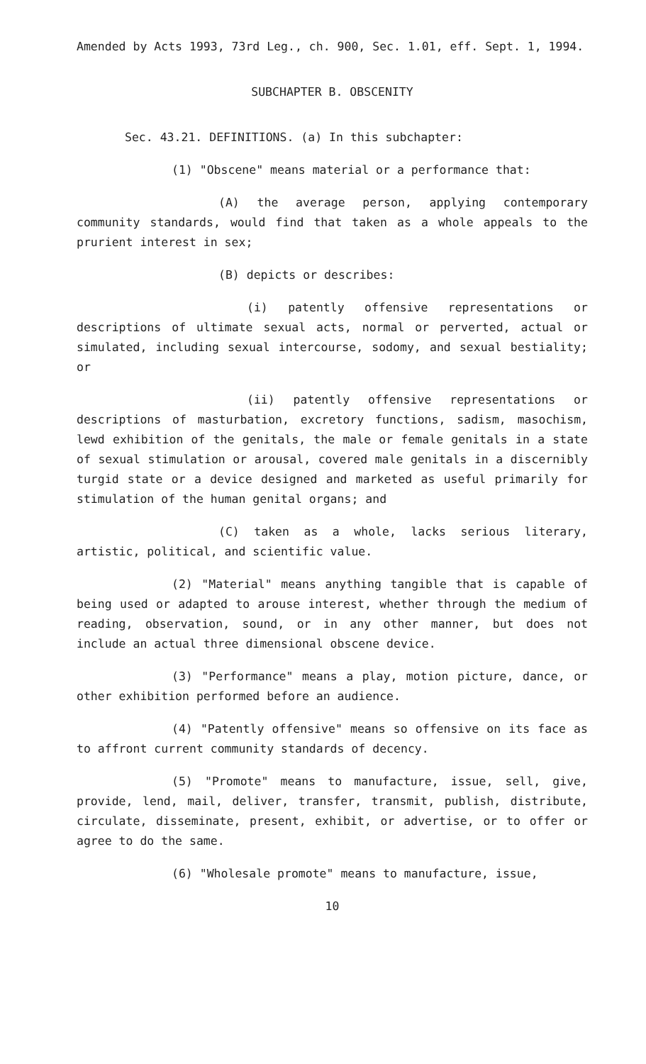Amended by Acts 1993, 73rd Leg., ch. 900, Sec. 1.01, eff. Sept. 1, 1994.
SUBCHAPTER B. OBSCENITY
Sec. 43.21. DEFINITIONS. (a) In this subchapter:
(1) "Obscene" means material or a performance that:
(A) the average person, applying contemporary community standards, would find that taken as a whole appeals to the prurient interest in sex;
(B) depicts or describes:
(i) patently offensive representations or descriptions of ultimate sexual acts, normal or perverted, actual or simulated, including sexual intercourse, sodomy, and sexual bestiality; or
(ii) patently offensive representations or descriptions of masturbation, excretory functions, sadism, masochism, lewd exhibition of the genitals, the male or female genitals in a state of sexual stimulation or arousal, covered male genitals in a discernibly turgid state or a device designed and marketed as useful primarily for stimulation of the human genital organs; and
(C) taken as a whole, lacks serious literary, artistic, political, and scientific value.
(2) "Material" means anything tangible that is capable of being used or adapted to arouse interest, whether through the medium of reading, observation, sound, or in any other manner, but does not include an actual three dimensional obscene device.
(3) "Performance" means a play, motion picture, dance, or other exhibition performed before an audience.
(4) "Patently offensive" means so offensive on its face as to affront current community standards of decency.
(5) "Promote" means to manufacture, issue, sell, give, provide, lend, mail, deliver, transfer, transmit, publish, distribute, circulate, disseminate, present, exhibit, or advertise, or to offer or agree to do the same.
(6) "Wholesale promote" means to manufacture, issue,
10